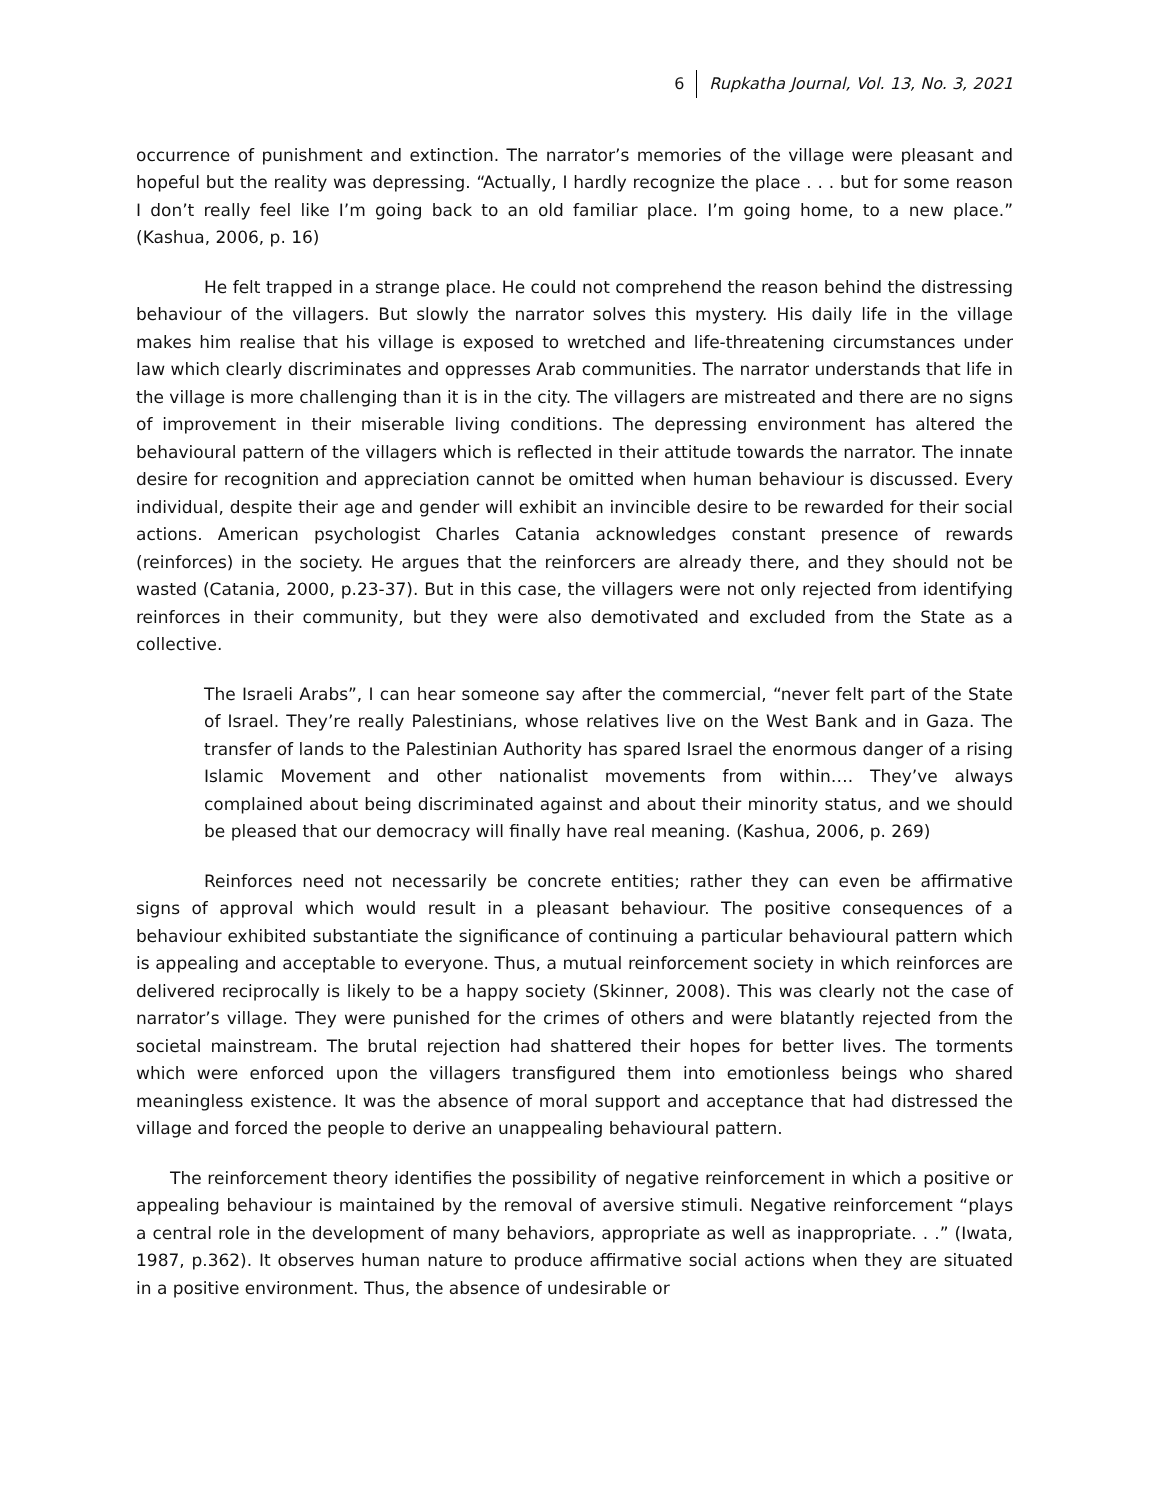6 Rupkatha Journal, Vol. 13, No. 3, 2021
occurrence of punishment and extinction. The narrator’s memories of the village were pleasant and hopeful but the reality was depressing. “Actually, I hardly recognize the place . . . but for some reason I don’t really feel like I’m going back to an old familiar place. I’m going home, to a new place.” (Kashua, 2006, p. 16)
He felt trapped in a strange place. He could not comprehend the reason behind the distressing behaviour of the villagers. But slowly the narrator solves this mystery. His daily life in the village makes him realise that his village is exposed to wretched and life-threatening circumstances under law which clearly discriminates and oppresses Arab communities. The narrator understands that life in the village is more challenging than it is in the city. The villagers are mistreated and there are no signs of improvement in their miserable living conditions. The depressing environment has altered the behavioural pattern of the villagers which is reflected in their attitude towards the narrator. The innate desire for recognition and appreciation cannot be omitted when human behaviour is discussed. Every individual, despite their age and gender will exhibit an invincible desire to be rewarded for their social actions. American psychologist Charles Catania acknowledges constant presence of rewards (reinforces) in the society. He argues that the reinforcers are already there, and they should not be wasted (Catania, 2000, p.23-37). But in this case, the villagers were not only rejected from identifying reinforces in their community, but they were also demotivated and excluded from the State as a collective.
The Israeli Arabs”, I can hear someone say after the commercial, “never felt part of the State of Israel. They’re really Palestinians, whose relatives live on the West Bank and in Gaza. The transfer of lands to the Palestinian Authority has spared Israel the enormous danger of a rising Islamic Movement and other nationalist movements from within…. They’ve always complained about being discriminated against and about their minority status, and we should be pleased that our democracy will finally have real meaning. (Kashua, 2006, p. 269)
Reinforces need not necessarily be concrete entities; rather they can even be affirmative signs of approval which would result in a pleasant behaviour. The positive consequences of a behaviour exhibited substantiate the significance of continuing a particular behavioural pattern which is appealing and acceptable to everyone. Thus, a mutual reinforcement society in which reinforces are delivered reciprocally is likely to be a happy society (Skinner, 2008). This was clearly not the case of narrator’s village. They were punished for the crimes of others and were blatantly rejected from the societal mainstream. The brutal rejection had shattered their hopes for better lives. The torments which were enforced upon the villagers transfigured them into emotionless beings who shared meaningless existence. It was the absence of moral support and acceptance that had distressed the village and forced the people to derive an unappealing behavioural pattern.
The reinforcement theory identifies the possibility of negative reinforcement in which a positive or appealing behaviour is maintained by the removal of aversive stimuli. Negative reinforcement “plays a central role in the development of many behaviors, appropriate as well as inappropriate. . .” (Iwata, 1987, p.362). It observes human nature to produce affirmative social actions when they are situated in a positive environment. Thus, the absence of undesirable or